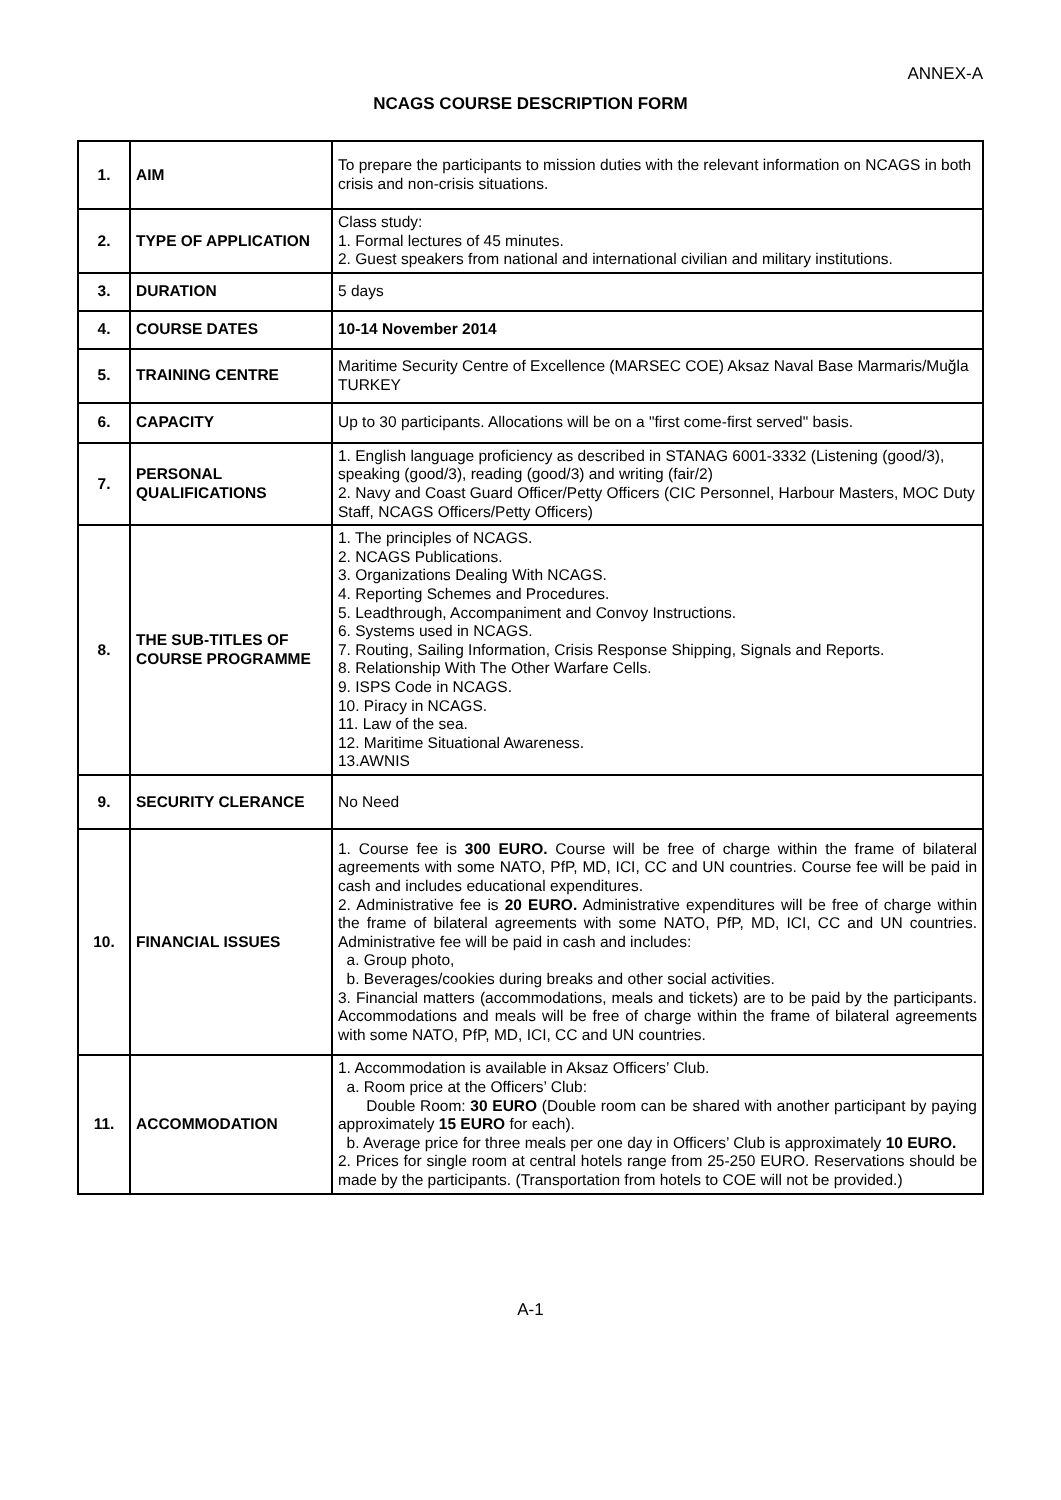ANNEX-A
NCAGS COURSE DESCRIPTION FORM
| 1. | AIM | To prepare the participants to mission duties with the relevant information on NCAGS in both crisis and non-crisis situations. |
| 2. | TYPE OF APPLICATION | Class study: 1. Formal lectures of 45 minutes. 2. Guest speakers from national and international civilian and military institutions. |
| 3. | DURATION | 5 days |
| 4. | COURSE DATES | 10-14 November 2014 |
| 5. | TRAINING CENTRE | Maritime Security Centre of Excellence (MARSEC COE) Aksaz Naval Base Marmaris/Muğla TURKEY |
| 6. | CAPACITY | Up to 30 participants. Allocations will be on a "first come-first served" basis. |
| 7. | PERSONAL QUALIFICATIONS | 1. English language proficiency as described in STANAG 6001-3332 (Listening (good/3), speaking (good/3), reading (good/3) and writing (fair/2) 2. Navy and Coast Guard Officer/Petty Officers (CIC Personnel, Harbour Masters, MOC Duty Staff, NCAGS Officers/Petty Officers) |
| 8. | THE SUB-TITLES OF COURSE PROGRAMME | 1. The principles of NCAGS. 2. NCAGS Publications. 3. Organizations Dealing With NCAGS. 4. Reporting Schemes and Procedures. 5. Leadthrough, Accompaniment and Convoy Instructions. 6. Systems used in NCAGS. 7. Routing, Sailing Information, Crisis Response Shipping, Signals and Reports. 8. Relationship With The Other Warfare Cells. 9. ISPS Code in NCAGS. 10. Piracy in NCAGS. 11. Law of the sea. 12. Maritime Situational Awareness. 13.AWNIS |
| 9. | SECURITY CLERANCE | No Need |
| 10. | FINANCIAL ISSUES | 1. Course fee is 300 EURO. Course will be free of charge within the frame of bilateral agreements with some NATO, PfP, MD, ICI, CC and UN countries. Course fee will be paid in cash and includes educational expenditures. 2. Administrative fee is 20 EURO. Administrative expenditures will be free of charge within the frame of bilateral agreements with some NATO, PfP, MD, ICI, CC and UN countries. Administrative fee will be paid in cash and includes: a. Group photo, b. Beverages/cookies during breaks and other social activities. 3. Financial matters (accommodations, meals and tickets) are to be paid by the participants. Accommodations and meals will be free of charge within the frame of bilateral agreements with some NATO, PfP, MD, ICI, CC and UN countries. |
| 11. | ACCOMMODATION | 1. Accommodation is available in Aksaz Officers’ Club. a. Room price at the Officers’ Club: Double Room: 30 EURO (Double room can be shared with another participant by paying approximately 15 EURO for each). b. Average price for three meals per one day in Officers’ Club is approximately 10 EURO. 2. Prices for single room at central hotels range from 25-250 EURO. Reservations should be made by the participants. (Transportation from hotels to COE will not be provided.) |
A-1